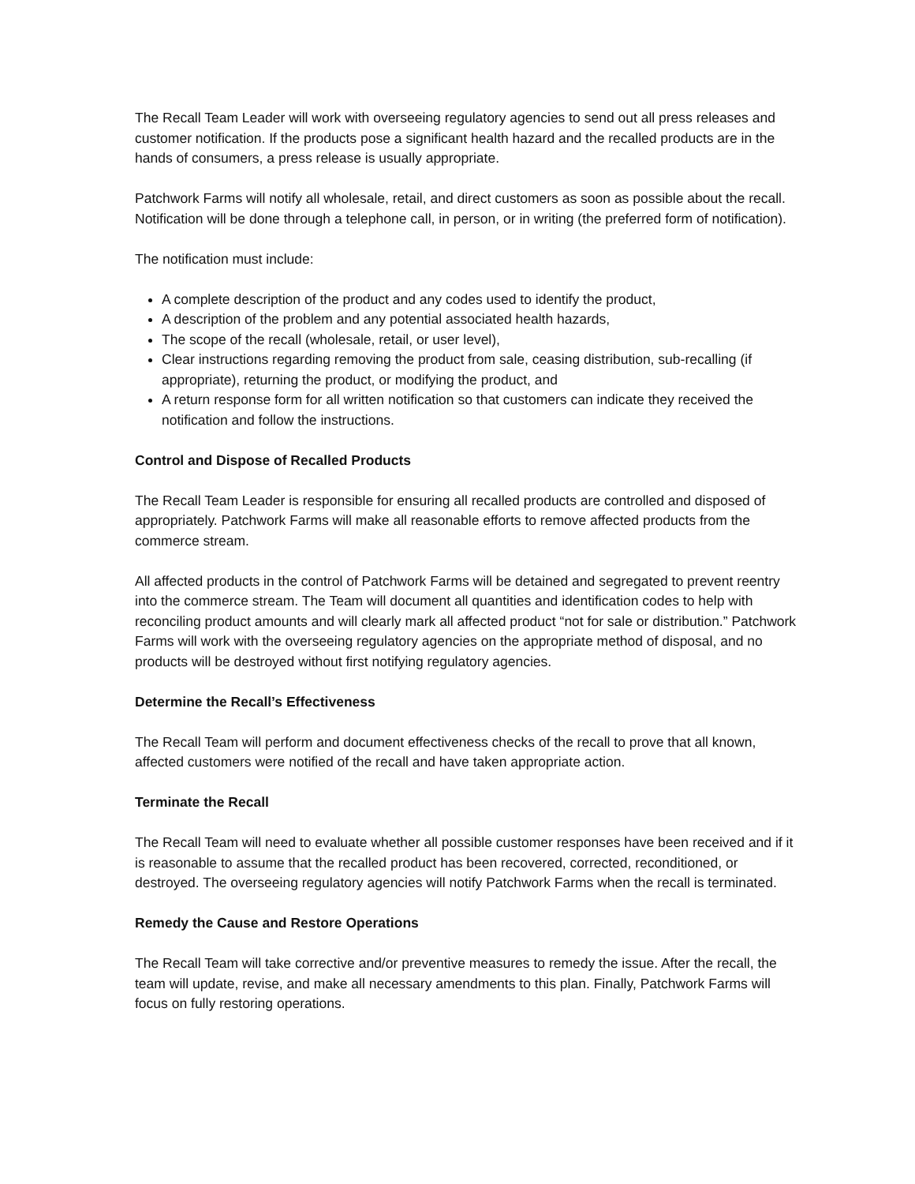The Recall Team Leader will work with overseeing regulatory agencies to send out all press releases and customer notification. If the products pose a significant health hazard and the recalled products are in the hands of consumers, a press release is usually appropriate.
Patchwork Farms will notify all wholesale, retail, and direct customers as soon as possible about the recall. Notification will be done through a telephone call, in person, or in writing (the preferred form of notification).
The notification must include:
A complete description of the product and any codes used to identify the product,
A description of the problem and any potential associated health hazards,
The scope of the recall (wholesale, retail, or user level),
Clear instructions regarding removing the product from sale, ceasing distribution, sub-recalling (if appropriate), returning the product, or modifying the product, and
A return response form for all written notification so that customers can indicate they received the notification and follow the instructions.
Control and Dispose of Recalled Products
The Recall Team Leader is responsible for ensuring all recalled products are controlled and disposed of appropriately. Patchwork Farms will make all reasonable efforts to remove affected products from the commerce stream.
All affected products in the control of Patchwork Farms will be detained and segregated to prevent reentry into the commerce stream. The Team will document all quantities and identification codes to help with reconciling product amounts and will clearly mark all affected product “not for sale or distribution.” Patchwork Farms will work with the overseeing regulatory agencies on the appropriate method of disposal, and no products will be destroyed without first notifying regulatory agencies.
Determine the Recall’s Effectiveness
The Recall Team will perform and document effectiveness checks of the recall to prove that all known, affected customers were notified of the recall and have taken appropriate action.
Terminate the Recall
The Recall Team will need to evaluate whether all possible customer responses have been received and if it is reasonable to assume that the recalled product has been recovered, corrected, reconditioned, or destroyed. The overseeing regulatory agencies will notify Patchwork Farms when the recall is terminated.
Remedy the Cause and Restore Operations
The Recall Team will take corrective and/or preventive measures to remedy the issue. After the recall, the team will update, revise, and make all necessary amendments to this plan. Finally, Patchwork Farms will focus on fully restoring operations.